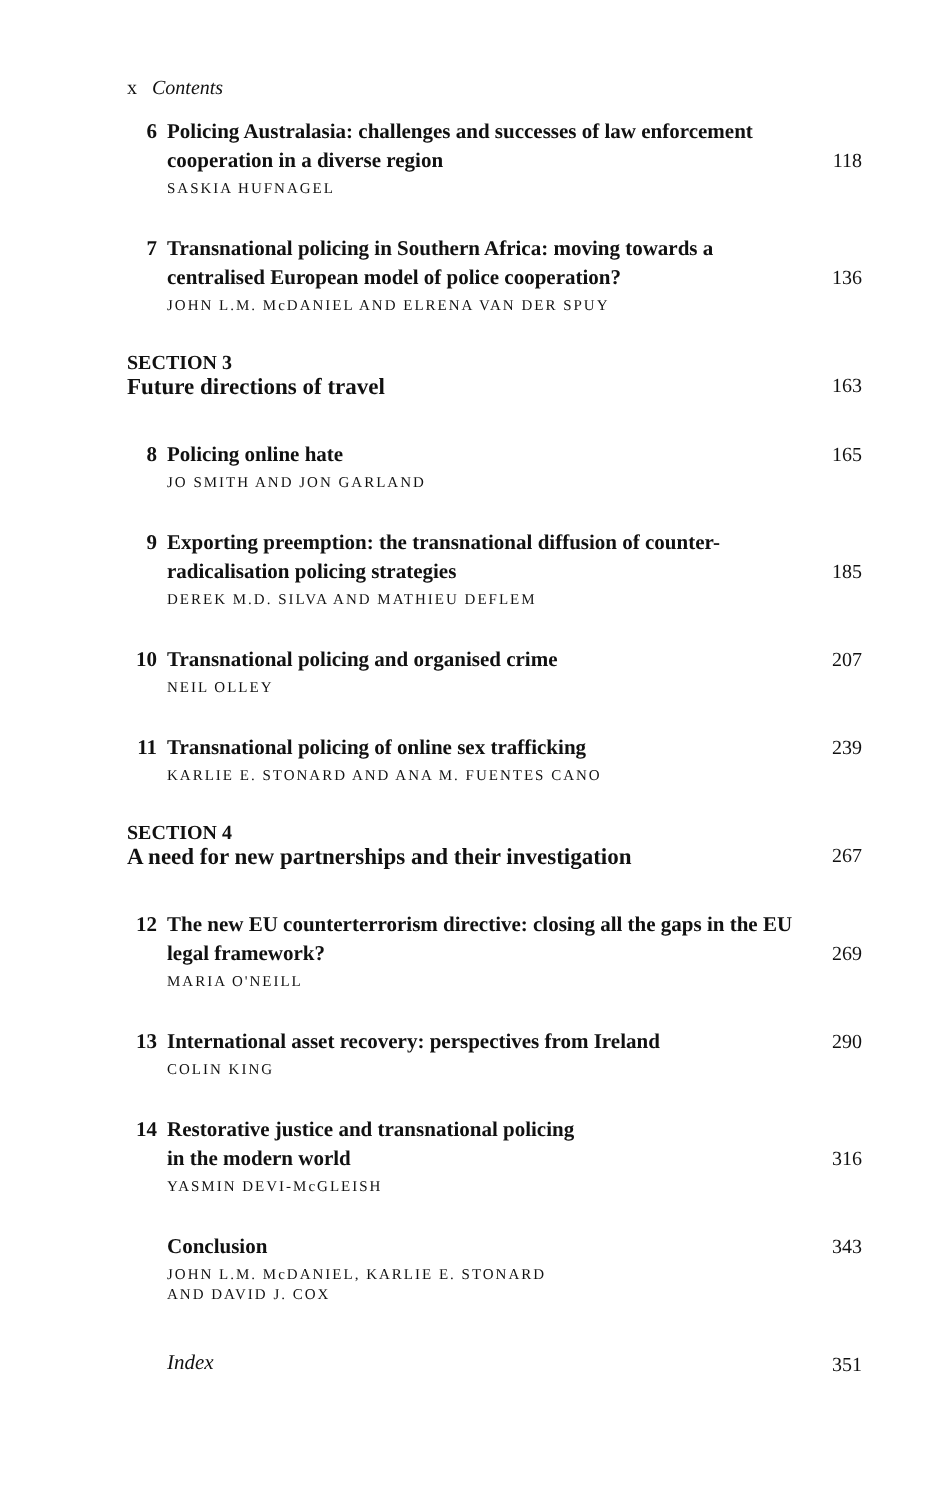x Contents
6
Policing Australasia: challenges and successes of law enforcement cooperation in a diverse region
SASKIA HUFNAGEL
118
7
Transnational policing in Southern Africa: moving towards a centralised European model of police cooperation?
JOHN L.M. McDANIEL AND ELRENA VAN DER SPUY
136
SECTION 3
Future directions of travel
163
8
Policing online hate
JO SMITH AND JON GARLAND
165
9
Exporting preemption: the transnational diffusion of counter-radicalisation policing strategies
DEREK M.D. SILVA AND MATHIEU DEFLEM
185
10
Transnational policing and organised crime
NEIL OLLEY
207
11
Transnational policing of online sex trafficking
KARLIE E. STONARD AND ANA M. FUENTES CANO
239
SECTION 4
A need for new partnerships and their investigation
267
12
The new EU counterterrorism directive: closing all the gaps in the EU legal framework?
MARIA O'NEILL
269
13
International asset recovery: perspectives from Ireland
COLIN KING
290
14
Restorative justice and transnational policing
in the modern world
YASMIN DEVI-McGLEISH
316
Conclusion
JOHN L.M. McDANIEL, KARLIE E. STONARD
AND DAVID J. COX
343
Index
351